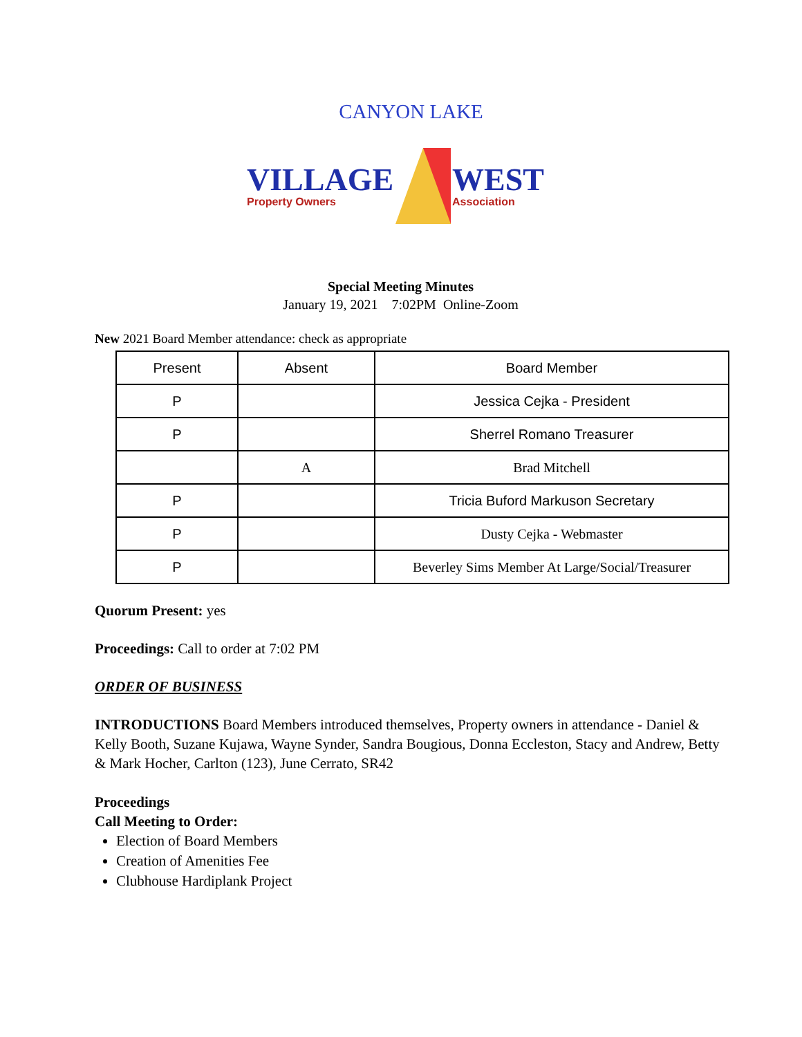CANYON LAKE
VILLAGE
Property Owners
WEST
Association
Special Meeting Minutes
January 19, 2021 7:02PM Online-Zoom
New 2021 Board Member attendance: check as appropriate
| Present | Absent | Board Member |
| --- | --- | --- |
| P | | Jessica Cejka - President |
| P | | Sherrel Romano Treasurer |
| | A | Brad Mitchell |
| P | | Tricia Buford Markuson Secretary |
| P | | Dusty Cejka - Webmaster |
| P | | Beverley Sims Member At Large/Social/Treasurer |
Quorum Present: yes
Proceedings: Call to order at 7:02 PM
ORDER OF BUSINESS
INTRODUCTIONS Board Members introduced themselves, Property owners in attendance - Daniel & Kelly Booth, Suzane Kujawa, Wayne Synder, Sandra Bougious, Donna Eccleston, Stacy and Andrew, Betty & Mark Hocher, Carlton (123), June Cerrato, SR42
Proceedings
Call Meeting to Order:
Election of Board Members
Creation of Amenities Fee
Clubhouse Hardiplank Project